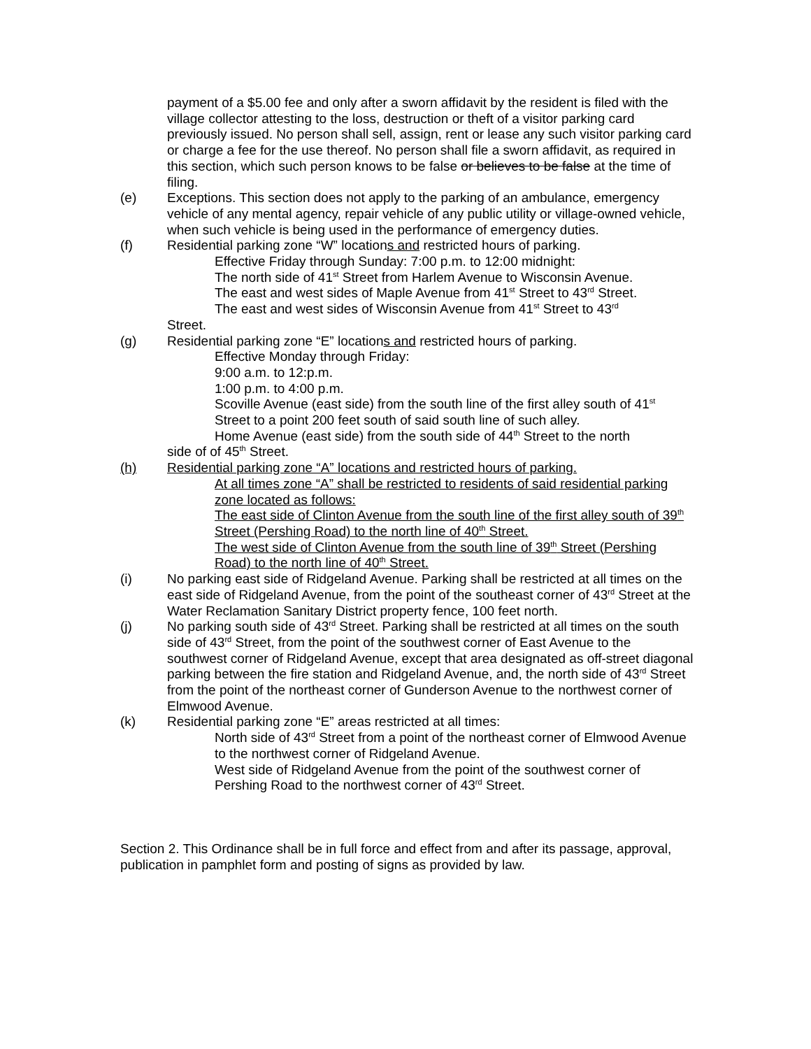payment of a $5.00 fee and only after a sworn affidavit by the resident is filed with the village collector attesting to the loss, destruction or theft of a visitor parking card previously issued. No person shall sell, assign, rent or lease any such visitor parking card or charge a fee for the use thereof. No person shall file a sworn affidavit, as required in this section, which such person knows to be false or believes to be false at the time of filing.
(e) Exceptions. This section does not apply to the parking of an ambulance, emergency vehicle of any mental agency, repair vehicle of any public utility or village-owned vehicle, when such vehicle is being used in the performance of emergency duties.
(f) Residential parking zone “W” locations and restricted hours of parking.
Effective Friday through Sunday: 7:00 p.m. to 12:00 midnight:
The north side of 41<sup>st</sup> Street from Harlem Avenue to Wisconsin Avenue.
The east and west sides of Maple Avenue from 41<sup>st</sup> Street to 43<sup>rd</sup> Street.
The east and west sides of Wisconsin Avenue from 41<sup>st</sup> Street to 43<sup>rd</sup>
Street.
(g) Residential parking zone “E” locations and restricted hours of parking.
Effective Monday through Friday:
9:00 a.m. to 12:p.m.
1:00 p.m. to 4:00 p.m.
Scoville Avenue (east side) from the south line of the first alley south of 41<sup>st</sup> Street to a point 200 feet south of said south line of such alley.
Home Avenue (east side) from the south side of 44<sup>th</sup> Street to the north
side of of 45<sup>th</sup> Street.
(h) Residential parking zone “A” locations and restricted hours of parking.
At all times zone “A” shall be restricted to residents of said residential parking zone located as follows:
The east side of Clinton Avenue from the south line of the first alley south of 39<sup>th</sup> Street (Pershing Road) to the north line of 40<sup>th</sup> Street.
The west side of Clinton Avenue from the south line of 39<sup>th</sup> Street (Pershing Road) to the north line of 40<sup>th</sup> Street.
(i) No parking east side of Ridgeland Avenue. Parking shall be restricted at all times on the east side of Ridgeland Avenue, from the point of the southeast corner of 43<sup>rd</sup> Street at the Water Reclamation Sanitary District property fence, 100 feet north.
(j) No parking south side of 43<sup>rd</sup> Street. Parking shall be restricted at all times on the south side of 43<sup>rd</sup> Street, from the point of the southwest corner of East Avenue to the southwest corner of Ridgeland Avenue, except that area designated as off-street diagonal parking between the fire station and Ridgeland Avenue, and, the north side of 43<sup>rd</sup> Street from the point of the northeast corner of Gunderson Avenue to the northwest corner of Elmwood Avenue.
(k) Residential parking zone “E” areas restricted at all times:
North side of 43<sup>rd</sup> Street from a point of the northeast corner of Elmwood Avenue to the northwest corner of Ridgeland Avenue.
West side of Ridgeland Avenue from the point of the southwest corner of Pershing Road to the northwest corner of 43<sup>rd</sup> Street.
Section 2. This Ordinance shall be in full force and effect from and after its passage, approval, publication in pamphlet form and posting of signs as provided by law.